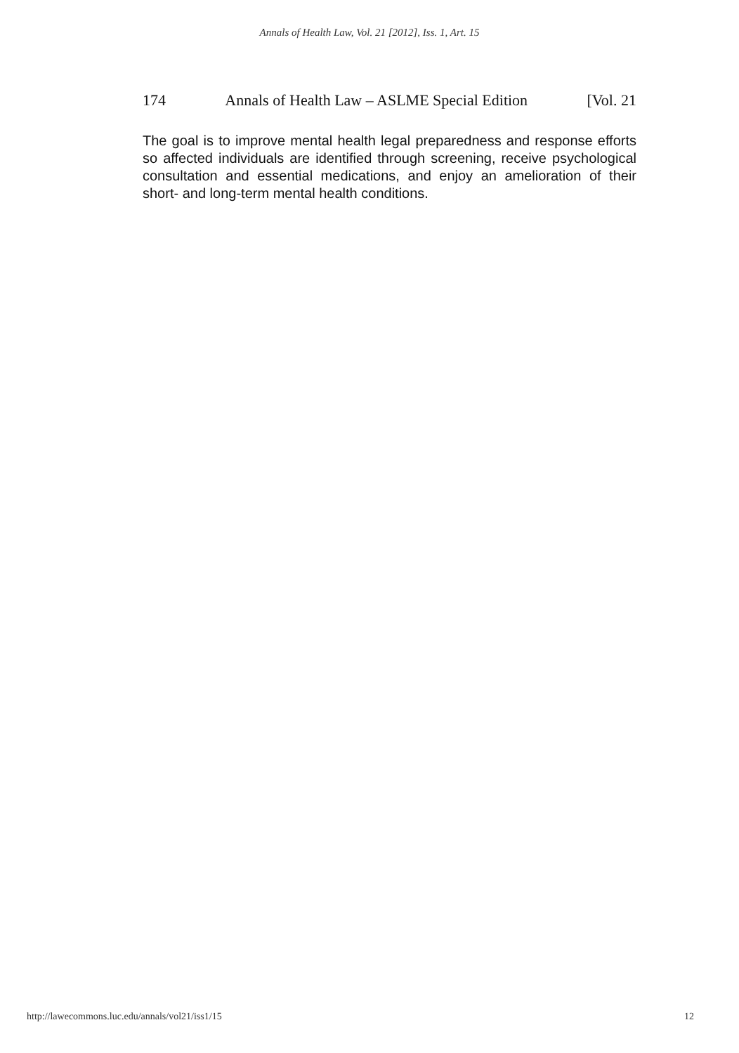Annals of Health Law, Vol. 21 [2012], Iss. 1, Art. 15
174 Annals of Health Law – ASLME Special Edition [Vol. 21
The goal is to improve mental health legal preparedness and response efforts so affected individuals are identified through screening, receive psychological consultation and essential medications, and enjoy an amelioration of their short- and long-term mental health conditions.
http://lawecommons.luc.edu/annals/vol21/iss1/15 12